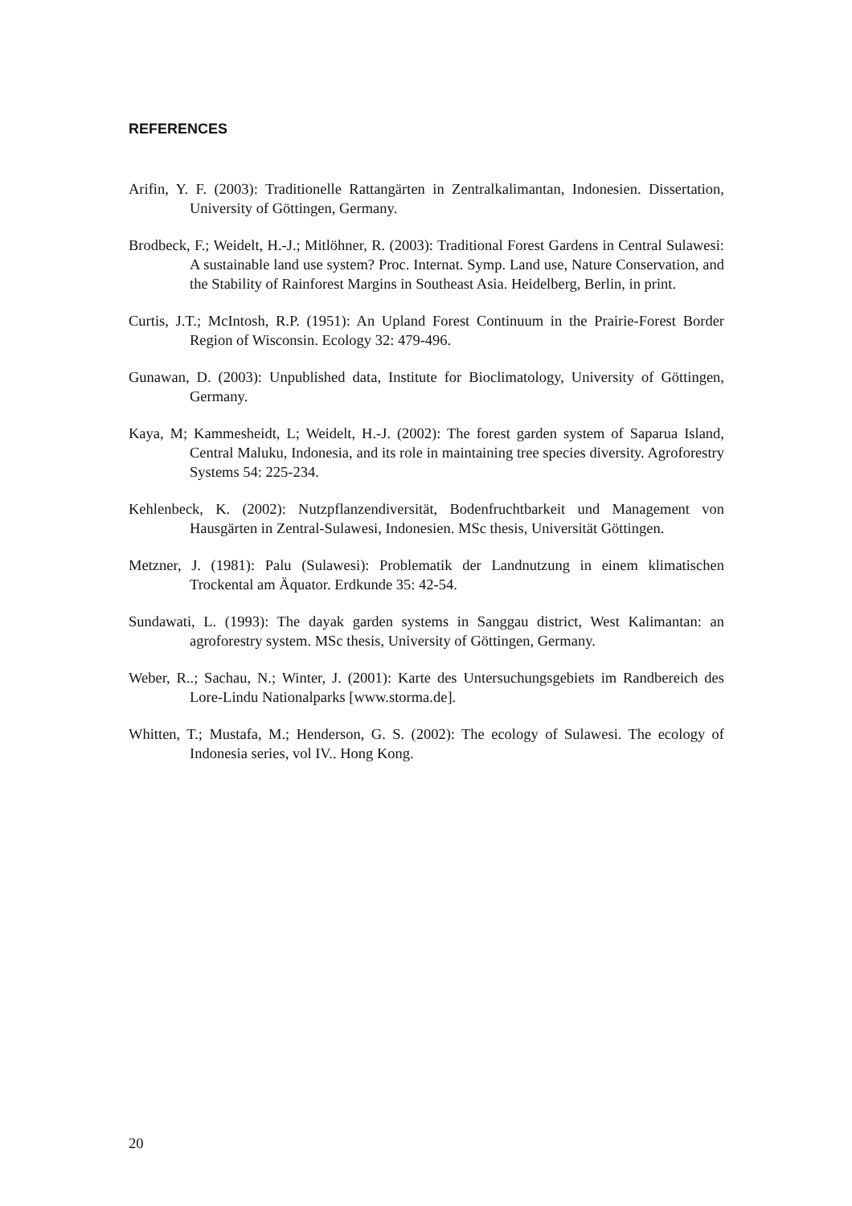REFERENCES
Arifin, Y. F. (2003): Traditionelle Rattangärten in Zentralkalimantan, Indonesien. Dissertation, University of Göttingen, Germany.
Brodbeck, F.; Weidelt, H.-J.; Mitlöhner, R. (2003): Traditional Forest Gardens in Central Sulawesi: A sustainable land use system? Proc. Internat. Symp. Land use, Nature Conservation, and the Stability of Rainforest Margins in Southeast Asia. Heidelberg, Berlin, in print.
Curtis, J.T.; McIntosh, R.P. (1951): An Upland Forest Continuum in the Prairie-Forest Border Region of Wisconsin. Ecology 32: 479-496.
Gunawan, D. (2003): Unpublished data, Institute for Bioclimatology, University of Göttingen, Germany.
Kaya, M; Kammesheidt, L; Weidelt, H.-J. (2002): The forest garden system of Saparua Island, Central Maluku, Indonesia, and its role in maintaining tree species diversity. Agroforestry Systems 54: 225-234.
Kehlenbeck, K. (2002): Nutzpflanzendiversität, Bodenfruchtbarkeit und Management von Hausgärten in Zentral-Sulawesi, Indonesien. MSc thesis, Universität Göttingen.
Metzner, J. (1981): Palu (Sulawesi): Problematik der Landnutzung in einem klimatischen Trockental am Äquator. Erdkunde 35: 42-54.
Sundawati, L. (1993): The dayak garden systems in Sanggau district, West Kalimantan: an agroforestry system. MSc thesis, University of Göttingen, Germany.
Weber, R..; Sachau, N.; Winter, J. (2001): Karte des Untersuchungsgebiets im Randbereich des Lore-Lindu Nationalparks [www.storma.de].
Whitten, T.; Mustafa, M.; Henderson, G. S. (2002): The ecology of Sulawesi. The ecology of Indonesia series, vol IV.. Hong Kong.
20